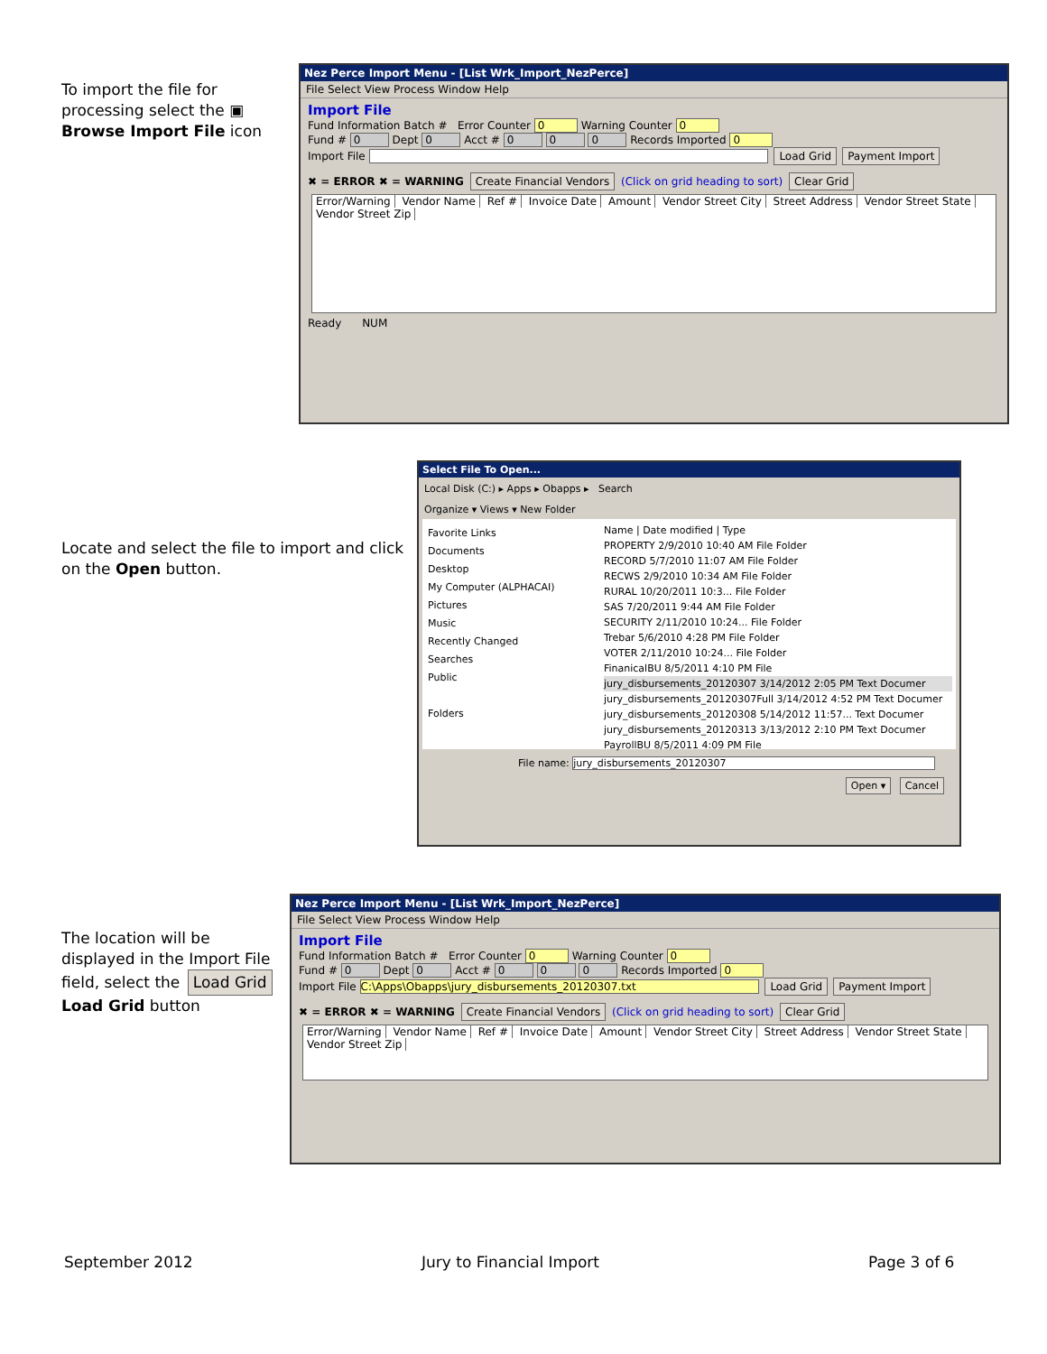To import the file for processing select the ▣
Browse Import File icon
Nez Perce Import Menu - [List Wrk_Import_NezPerce]
File Select View Process Window Help
Import File
Fund Information Batch # Error Counter 0 Warning Counter 0
Fund # 0 Dept 0 Acct # 0 0 0 Records Imported 0
Import File Load Grid Payment Import
✖ = ERROR ✖ = WARNING Create Financial Vendors (Click on grid heading to sort) Clear Grid
Error/Warning Vendor Name Ref # Invoice Date Amount Vendor Street City Street Address Vendor Street State Vendor Street Zip
Ready NUM
Locate and select the file to import and click on the Open button.
Select File To Open...
Local Disk (C:) ▸ Apps ▸ Obapps ▸ Search
Organize ▾ Views ▾ New Folder
Favorite Links
Documents
Desktop
My Computer (ALPHACAI)
Pictures
Music
Recently Changed
Searches
Public
Folders
Name | Date modified | Type
PROPERTY 2/9/2010 10:40 AM File Folder
RECORD 5/7/2010 11:07 AM File Folder
RECWS 2/9/2010 10:34 AM File Folder
RURAL 10/20/2011 10:3... File Folder
SAS 7/20/2011 9:44 AM File Folder
SECURITY 2/11/2010 10:24... File Folder
Trebar 5/6/2010 4:28 PM File Folder
VOTER 2/11/2010 10:24... File Folder
FinanicalBU 8/5/2011 4:10 PM File
jury_disbursements_20120307 3/14/2012 2:05 PM Text Documer
jury_disbursements_20120307Full 3/14/2012 4:52 PM Text Documer
jury_disbursements_20120308 5/14/2012 11:57... Text Documer
jury_disbursements_20120313 3/13/2012 2:10 PM Text Documer
PayrollBU 8/5/2011 4:09 PM File
File name: jury_disbursements_20120307
Open ▾ Cancel
The location will be displayed in the Import File field, select the Load Grid
Load Grid button
Nez Perce Import Menu - [List Wrk_Import_NezPerce]
File Select View Process Window Help
Import File
Fund Information Batch # Error Counter 0 Warning Counter 0
Fund # 0 Dept 0 Acct # 0 0 0 Records Imported 0
Import File C:\Apps\Obapps\jury_disbursements_20120307.txt Load Grid Payment Import
✖ = ERROR ✖ = WARNING Create Financial Vendors (Click on grid heading to sort) Clear Grid
Error/Warning Vendor Name Ref # Invoice Date Amount Vendor Street City Street Address Vendor Street State Vendor Street Zip
September 2012 Jury to Financial Import Page 3 of 6